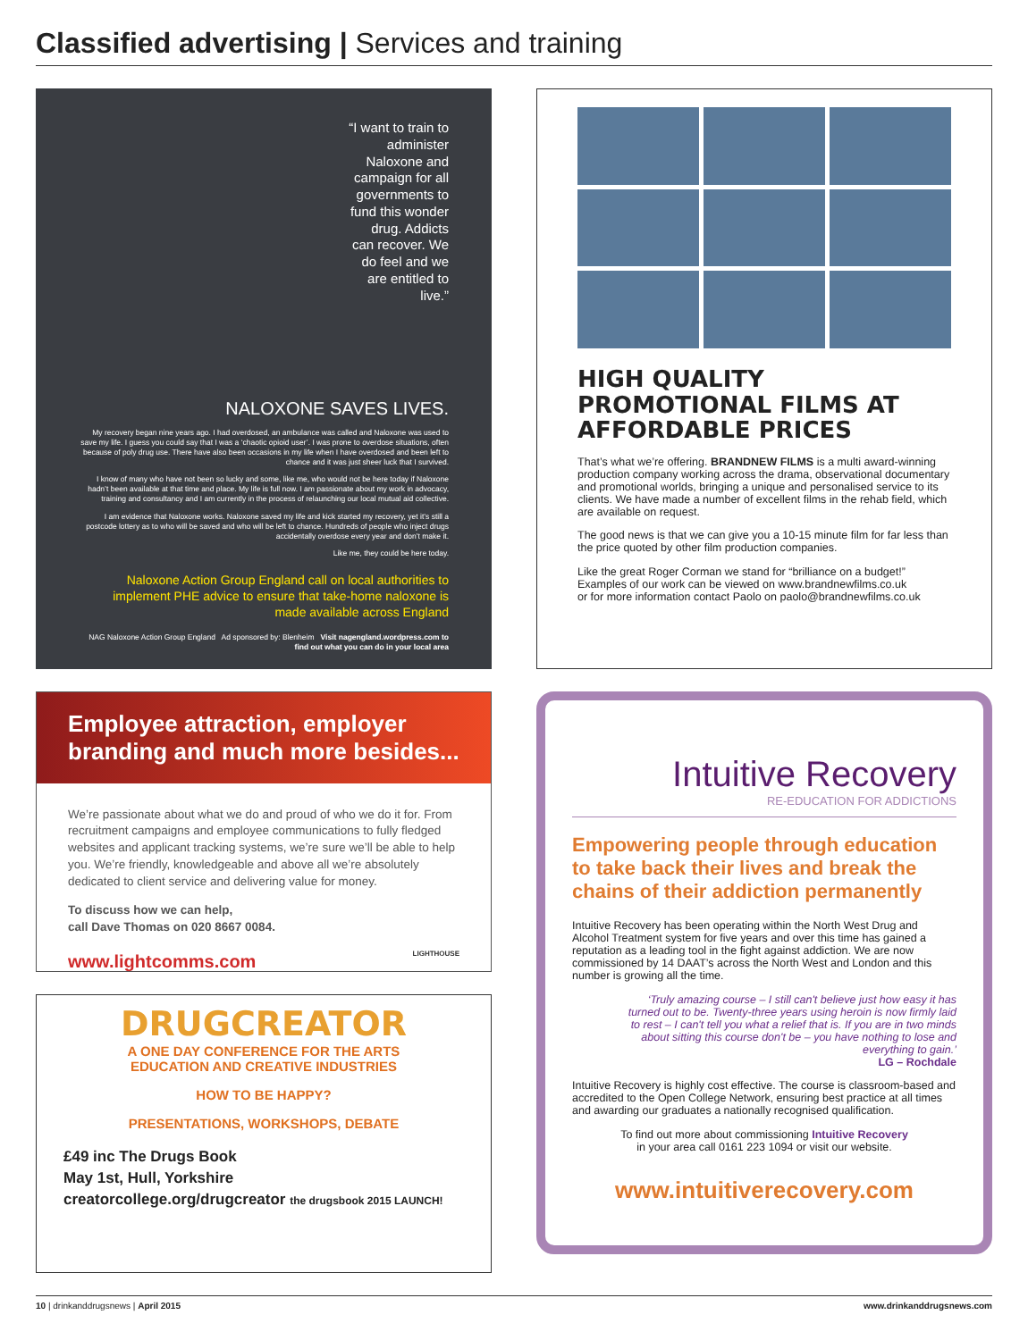Classified advertising | Services and training
“I want to train to administer Naloxone and campaign for all governments to fund this wonder drug. Addicts can recover. We do feel and we are entitled to live.”
NALOXONE SAVES LIVES.
My recovery began nine years ago. I had overdosed, an ambulance was called and Naloxone was used to save my life. I guess you could say that I was a ‘chaotic opioid user’. I was prone to overdose situations, often because of poly drug use. There have also been occasions in my life when I have overdosed and been left to chance and it was just sheer luck that I survived.
I know of many who have not been so lucky and some, like me, who would not be here today if Naloxone hadn’t been available at that time and place. My life is full now. I am passionate about my work in advocacy, training and consultancy and I am currently in the process of relaunching our local mutual aid collective.
I am evidence that Naloxone works. Naloxone saved my life and kick started my recovery, yet it’s still a postcode lottery as to who will be saved and who will be left to chance. Hundreds of people who inject drugs accidentally overdose every year and don’t make it.
Like me, they could be here today.
Naloxone Action Group England call on local authorities to implement PHE advice to ensure that take-home naloxone is made available across England
NAG Naloxone Action Group England Ad sponsored by: Blenheim Visit nagengland.wordpress.com to find out what you can do in your local area
HIGH QUALITY PROMOTIONAL FILMS AT AFFORDABLE PRICES
That’s what we’re offering. BRANDNEW FILMS is a multi award-winning production company working across the drama, observational documentary and promotional worlds, bringing a unique and personalised service to its clients. We have made a number of excellent films in the rehab field, which are available on request.
The good news is that we can give you a 10-15 minute film for far less than the price quoted by other film production companies.
Like the great Roger Corman we stand for “brilliance on a budget!”
Examples of our work can be viewed on www.brandnewfilms.co.uk
or for more information contact Paolo on paolo@brandnewfilms.co.uk
Employee attraction, employer branding and much more besides...
We’re passionate about what we do and proud of who we do it for. From recruitment campaigns and employee communications to fully fledged websites and applicant tracking systems, we’re sure we’ll be able to help you. We’re friendly, knowledgeable and above all we’re absolutely dedicated to client service and delivering value for money.
To discuss how we can help,
call Dave Thomas on 020 8667 0084.
www.lightcomms.com LIGHTHOUSE
DRUGCREATOR
A ONE DAY CONFERENCE FOR THE ARTS
EDUCATION AND CREATIVE INDUSTRIES
HOW TO BE HAPPY?
PRESENTATIONS, WORKSHOPS, DEBATE
£49 inc The Drugs Book
May 1st, Hull, Yorkshire
creatorcollege.org/drugcreator the drugsbook 2015 LAUNCH!
Intuitive Recovery
RE-EDUCATION FOR ADDICTIONS
Empowering people through education to take back their lives and break the chains of their addiction permanently
Intuitive Recovery has been operating within the North West Drug and Alcohol Treatment system for five years and over this time has gained a reputation as a leading tool in the fight against addiction. We are now commissioned by 14 DAAT’s across the North West and London and this number is growing all the time.
‘Truly amazing course – I still can't believe just how easy it has turned out to be. Twenty-three years using heroin is now firmly laid to rest – I can't tell you what a relief that is. If you are in two minds about sitting this course don't be – you have nothing to lose and everything to gain.’
LG – Rochdale
Intuitive Recovery is highly cost effective. The course is classroom-based and accredited to the Open College Network, ensuring best practice at all times and awarding our graduates a nationally recognised qualification.
To find out more about commissioning Intuitive Recovery
in your area call 0161 223 1094 or visit our website.
www.intuitiverecovery.com
10 | drinkanddrugsnews | April 2015 www.drinkanddrugsnews.com